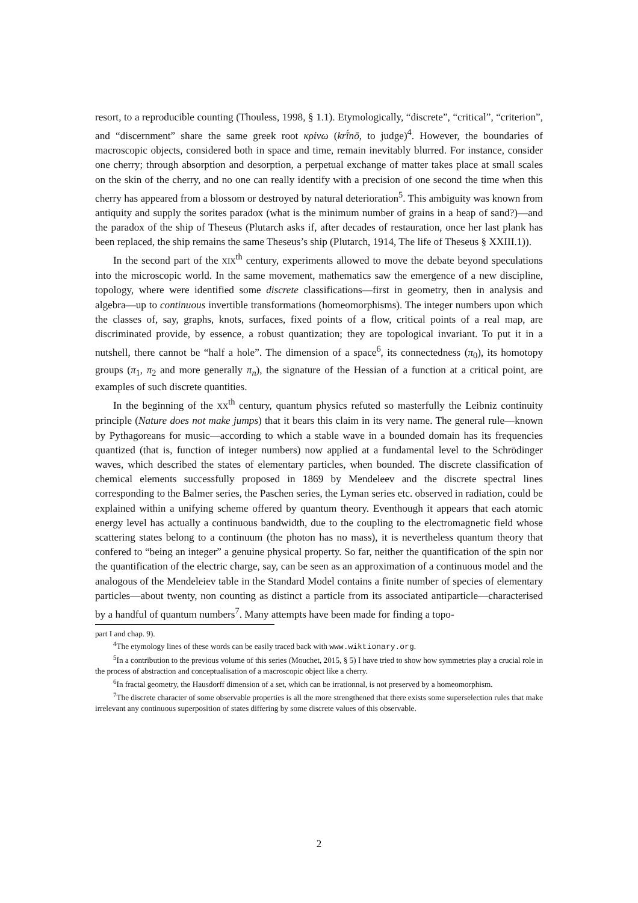resort, to a reproducible counting (Thouless, 1998, § 1.1). Etymologically, “discrete”, “critical”, “criterion”, and “discernment” share the same greek root κρίνω (krī́nō, to judge)<sup>4</sup>. However, the boundaries of macroscopic objects, considered both in space and time, remain inevitably blurred. For instance, consider one cherry; through absorption and desorption, a perpetual exchange of matter takes place at small scales on the skin of the cherry, and no one can really identify with a precision of one second the time when this cherry has appeared from a blossom or destroyed by natural deterioration<sup>5</sup>. This ambiguity was known from antiquity and supply the sorites paradox (what is the minimum number of grains in a heap of sand?)—and the paradox of the ship of Theseus (Plutarch asks if, after decades of restauration, once her last plank has been replaced, the ship remains the same Theseus’s ship (Plutarch, 1914, The life of Theseus § XXIII.1)).
In the second part of the XIX<sup>th</sup> century, experiments allowed to move the debate beyond speculations into the microscopic world. In the same movement, mathematics saw the emergence of a new discipline, topology, where were identified some discrete classifications—first in geometry, then in analysis and algebra—up to continuous invertible transformations (homeomorphisms). The integer numbers upon which the classes of, say, graphs, knots, surfaces, fixed points of a flow, critical points of a real map, are discriminated provide, by essence, a robust quantization; they are topological invariant. To put it in a nutshell, there cannot be “half a hole”. The dimension of a space<sup>6</sup>, its connectedness (π<sub>0</sub>), its homotopy groups (π<sub>1</sub>, π<sub>2</sub> and more generally π<sub>n</sub>), the signature of the Hessian of a function at a critical point, are examples of such discrete quantities.
In the beginning of the XX<sup>th</sup> century, quantum physics refuted so masterfully the Leibniz continuity principle (Nature does not make jumps) that it bears this claim in its very name. The general rule—known by Pythagoreans for music—according to which a stable wave in a bounded domain has its frequencies quantized (that is, function of integer numbers) now applied at a fundamental level to the Schrödinger waves, which described the states of elementary particles, when bounded. The discrete classification of chemical elements successfully proposed in 1869 by Mendeleev and the discrete spectral lines corresponding to the Balmer series, the Paschen series, the Lyman series etc. observed in radiation, could be explained within a unifying scheme offered by quantum theory. Eventhough it appears that each atomic energy level has actually a continuous bandwidth, due to the coupling to the electromagnetic field whose scattering states belong to a continuum (the photon has no mass), it is nevertheless quantum theory that confered to “being an integer” a genuine physical property. So far, neither the quantification of the spin nor the quantification of the electric charge, say, can be seen as an approximation of a continuous model and the analogous of the Mendeleiev table in the Standard Model contains a finite number of species of elementary particles—about twenty, non counting as distinct a particle from its associated antiparticle—characterised by a handful of quantum numbers<sup>7</sup>. Many attempts have been made for finding a topo-
part I and chap. 9).
<sup>4</sup> The etymology lines of these words can be easily traced back with www.wiktionary.org.
<sup>5</sup> In a contribution to the previous volume of this series (Mouchet, 2015, § 5) I have tried to show how symmetries play a crucial role in the process of abstraction and conceptualisation of a macroscopic object like a cherry.
<sup>6</sup> In fractal geometry, the Hausdorff dimension of a set, which can be irrationnal, is not preserved by a homeomorphism.
<sup>7</sup> The discrete character of some observable properties is all the more strengthened that there exists some superselection rules that make irrelevant any continuous superposition of states differing by some discrete values of this observable.
2